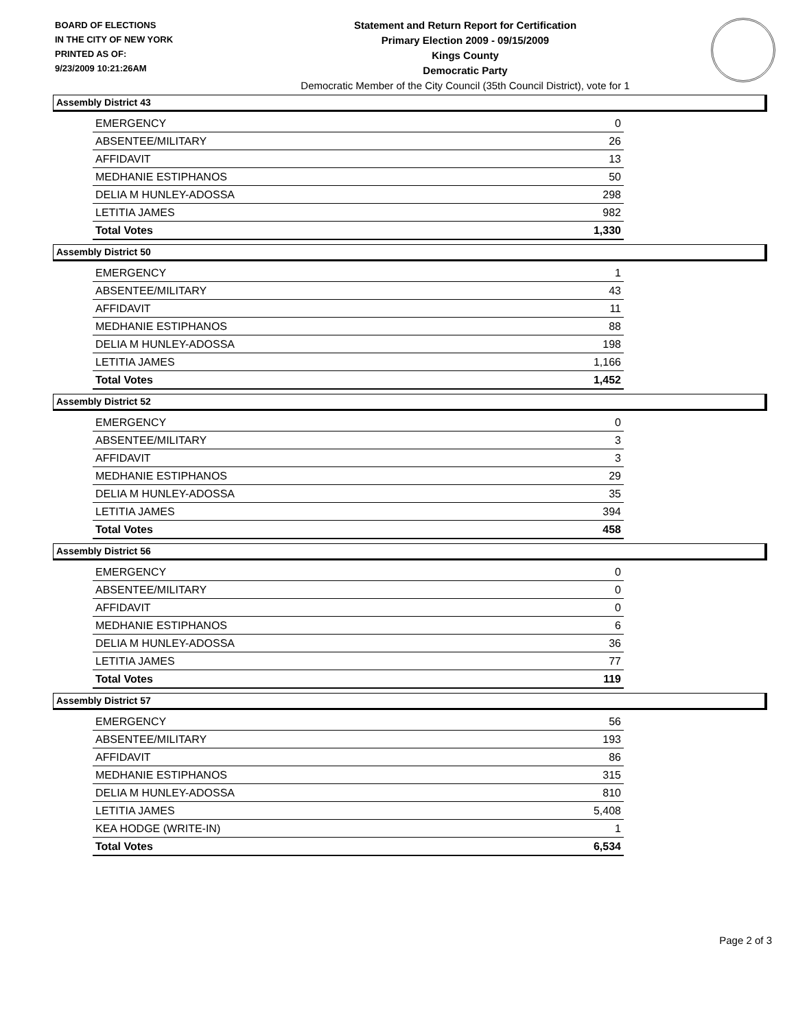BOARD OF ELECTIONS
IN THE CITY OF NEW YORK
PRINTED AS OF:
9/23/2009 10:21:26AM
Statement and Return Report for Certification
Primary Election 2009 - 09/15/2009
Kings County
Democratic Party
Democratic Member of the City Council (35th Council District), vote for 1
Assembly District 43
| EMERGENCY | 0 |
| ABSENTEE/MILITARY | 26 |
| AFFIDAVIT | 13 |
| MEDHANIE ESTIPHANOS | 50 |
| DELIA M HUNLEY-ADOSSA | 298 |
| LETITIA JAMES | 982 |
| Total Votes | 1,330 |
Assembly District 50
| EMERGENCY | 1 |
| ABSENTEE/MILITARY | 43 |
| AFFIDAVIT | 11 |
| MEDHANIE ESTIPHANOS | 88 |
| DELIA M HUNLEY-ADOSSA | 198 |
| LETITIA JAMES | 1,166 |
| Total Votes | 1,452 |
Assembly District 52
| EMERGENCY | 0 |
| ABSENTEE/MILITARY | 3 |
| AFFIDAVIT | 3 |
| MEDHANIE ESTIPHANOS | 29 |
| DELIA M HUNLEY-ADOSSA | 35 |
| LETITIA JAMES | 394 |
| Total Votes | 458 |
Assembly District 56
| EMERGENCY | 0 |
| ABSENTEE/MILITARY | 0 |
| AFFIDAVIT | 0 |
| MEDHANIE ESTIPHANOS | 6 |
| DELIA M HUNLEY-ADOSSA | 36 |
| LETITIA JAMES | 77 |
| Total Votes | 119 |
Assembly District 57
| EMERGENCY | 56 |
| ABSENTEE/MILITARY | 193 |
| AFFIDAVIT | 86 |
| MEDHANIE ESTIPHANOS | 315 |
| DELIA M HUNLEY-ADOSSA | 810 |
| LETITIA JAMES | 5,408 |
| KEA HODGE (WRITE-IN) | 1 |
| Total Votes | 6,534 |
Page 2 of 3